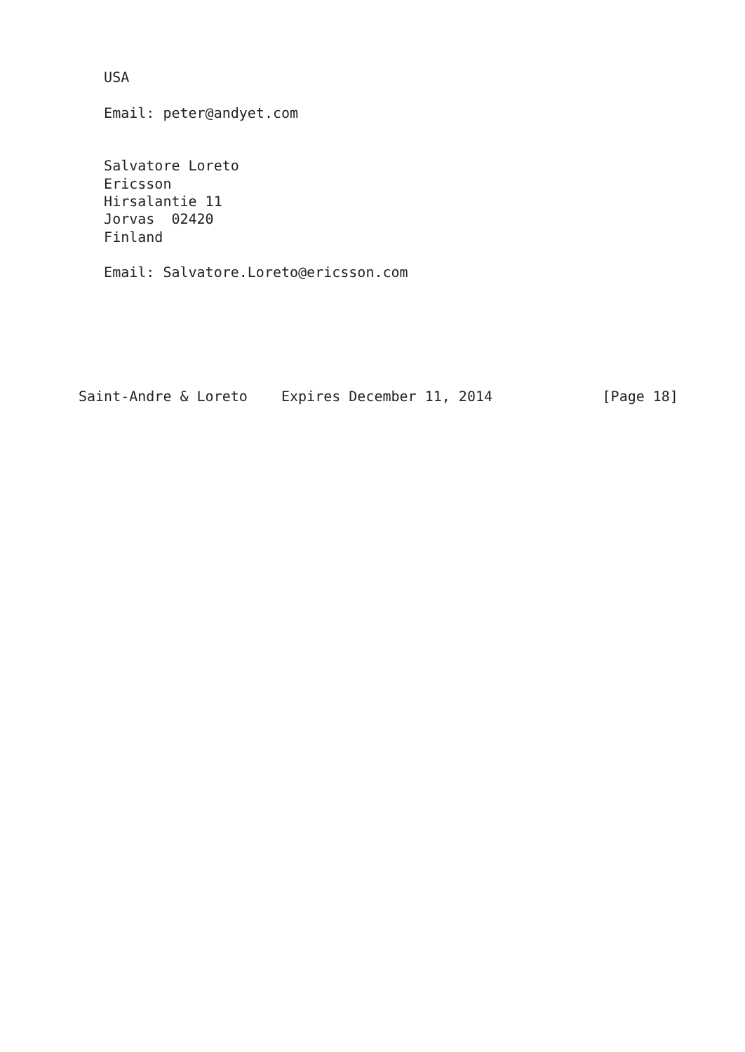USA

   Email: peter@andyet.com


   Salvatore Loreto
   Ericsson
   Hirsalantie 11
   Jorvas  02420
   Finland

   Email: Salvatore.Loreto@ericsson.com






Saint-Andre & Loreto    Expires December 11, 2014             [Page 18]